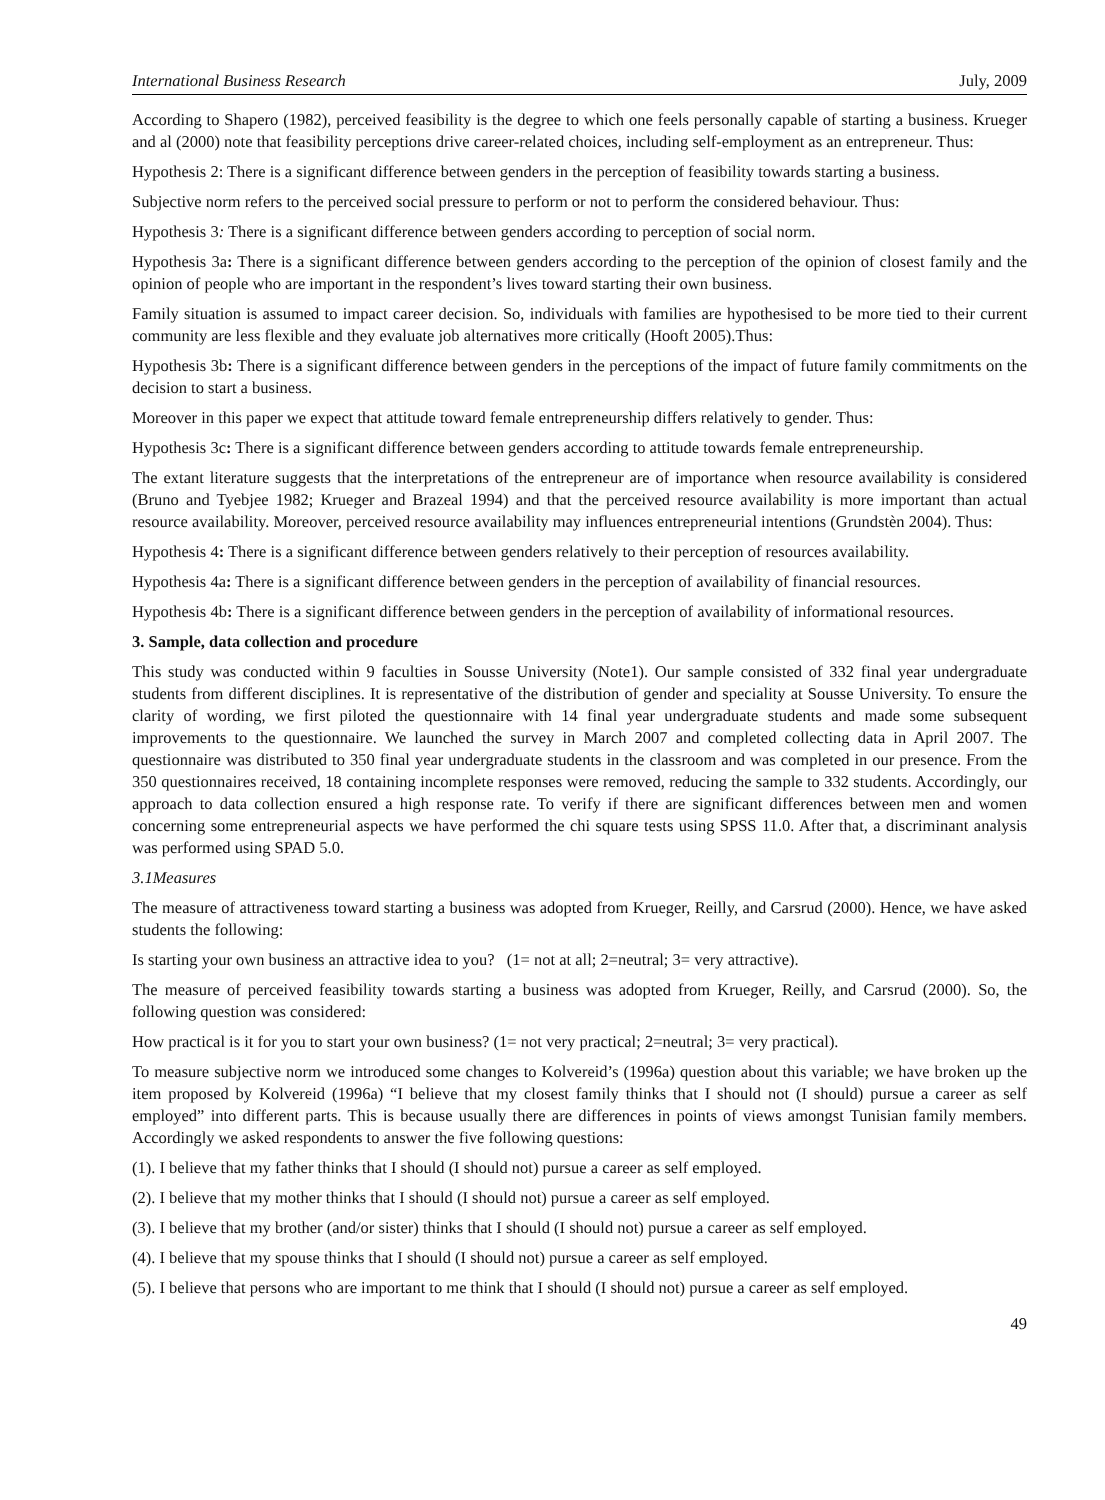International Business Research July, 2009
According to Shapero (1982), perceived feasibility is the degree to which one feels personally capable of starting a business. Krueger and al (2000) note that feasibility perceptions drive career-related choices, including self-employment as an entrepreneur. Thus:
Hypothesis 2: There is a significant difference between genders in the perception of feasibility towards starting a business.
Subjective norm refers to the perceived social pressure to perform or not to perform the considered behaviour. Thus:
Hypothesis 3: There is a significant difference between genders according to perception of social norm.
Hypothesis 3a: There is a significant difference between genders according to the perception of the opinion of closest family and the opinion of people who are important in the respondent’s lives toward starting their own business.
Family situation is assumed to impact career decision. So, individuals with families are hypothesised to be more tied to their current community are less flexible and they evaluate job alternatives more critically (Hooft 2005).Thus:
Hypothesis 3b: There is a significant difference between genders in the perceptions of the impact of future family commitments on the decision to start a business.
Moreover in this paper we expect that attitude toward female entrepreneurship differs relatively to gender. Thus:
Hypothesis 3c: There is a significant difference between genders according to attitude towards female entrepreneurship.
The extant literature suggests that the interpretations of the entrepreneur are of importance when resource availability is considered (Bruno and Tyebjee 1982; Krueger and Brazeal 1994) and that the perceived resource availability is more important than actual resource availability. Moreover, perceived resource availability may influences entrepreneurial intentions (Grundstèn 2004). Thus:
Hypothesis 4: There is a significant difference between genders relatively to their perception of resources availability.
Hypothesis 4a: There is a significant difference between genders in the perception of availability of financial resources.
Hypothesis 4b: There is a significant difference between genders in the perception of availability of informational resources.
3. Sample, data collection and procedure
This study was conducted within 9 faculties in Sousse University (Note1). Our sample consisted of 332 final year undergraduate students from different disciplines. It is representative of the distribution of gender and speciality at Sousse University. To ensure the clarity of wording, we first piloted the questionnaire with 14 final year undergraduate students and made some subsequent improvements to the questionnaire. We launched the survey in March 2007 and completed collecting data in April 2007. The questionnaire was distributed to 350 final year undergraduate students in the classroom and was completed in our presence. From the 350 questionnaires received, 18 containing incomplete responses were removed, reducing the sample to 332 students. Accordingly, our approach to data collection ensured a high response rate. To verify if there are significant differences between men and women concerning some entrepreneurial aspects we have performed the chi square tests using SPSS 11.0. After that, a discriminant analysis was performed using SPAD 5.0.
3.1Measures
The measure of attractiveness toward starting a business was adopted from Krueger, Reilly, and Carsrud (2000). Hence, we have asked students the following:
Is starting your own business an attractive idea to you? (1= not at all; 2=neutral; 3= very attractive).
The measure of perceived feasibility towards starting a business was adopted from Krueger, Reilly, and Carsrud (2000). So, the following question was considered:
How practical is it for you to start your own business? (1= not very practical; 2=neutral; 3= very practical).
To measure subjective norm we introduced some changes to Kolvereid’s (1996a) question about this variable; we have broken up the item proposed by Kolvereid (1996a) “I believe that my closest family thinks that I should not (I should) pursue a career as self employed” into different parts. This is because usually there are differences in points of views amongst Tunisian family members. Accordingly we asked respondents to answer the five following questions:
(1). I believe that my father thinks that I should (I should not) pursue a career as self employed.
(2). I believe that my mother thinks that I should (I should not) pursue a career as self employed.
(3). I believe that my brother (and/or sister) thinks that I should (I should not) pursue a career as self employed.
(4). I believe that my spouse thinks that I should (I should not) pursue a career as self employed.
(5). I believe that persons who are important to me think that I should (I should not) pursue a career as self employed.
49